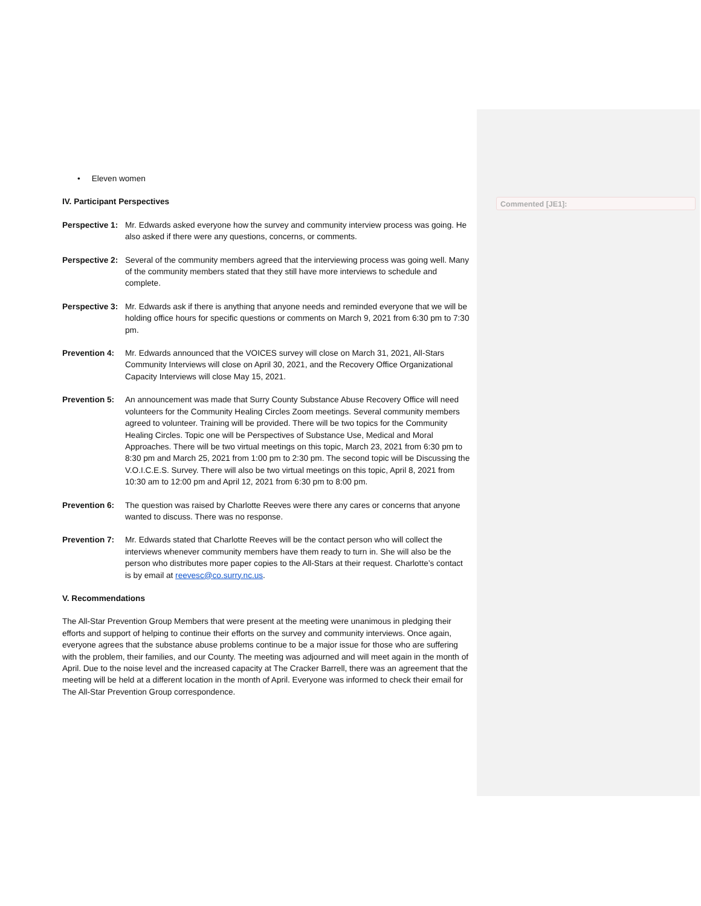Commented [JE1]:
• Eleven women
IV. Participant Perspectives
Perspective 1:
Mr. Edwards asked everyone how the survey and community interview process was going. He also asked if there were any questions, concerns, or comments.
Perspective 2:
Several of the community members agreed that the interviewing process was going well. Many of the community members stated that they still have more interviews to schedule and complete.
Perspective 3:
Mr. Edwards ask if there is anything that anyone needs and reminded everyone that we will be holding office hours for specific questions or comments on March 9, 2021 from 6:30 pm to 7:30 pm.
Prevention 4:
Mr. Edwards announced that the VOICES survey will close on March 31, 2021, All-Stars Community Interviews will close on April 30, 2021, and the Recovery Office Organizational Capacity Interviews will close May 15, 2021.
Prevention 5:
An announcement was made that Surry County Substance Abuse Recovery Office will need volunteers for the Community Healing Circles Zoom meetings. Several community members agreed to volunteer. Training will be provided. There will be two topics for the Community Healing Circles. Topic one will be Perspectives of Substance Use, Medical and Moral Approaches. There will be two virtual meetings on this topic, March 23, 2021 from 6:30 pm to 8:30 pm and March 25, 2021 from 1:00 pm to 2:30 pm. The second topic will be Discussing the V.O.I.C.E.S. Survey. There will also be two virtual meetings on this topic, April 8, 2021 from 10:30 am to 12:00 pm and April 12, 2021 from 6:30 pm to 8:00 pm.
Prevention 6:
The question was raised by Charlotte Reeves were there any cares or concerns that anyone wanted to discuss. There was no response.
Prevention 7:
Mr. Edwards stated that Charlotte Reeves will be the contact person who will collect the interviews whenever community members have them ready to turn in. She will also be the person who distributes more paper copies to the All-Stars at their request. Charlotte’s contact is by email at reevesc@co.surry.nc.us.
V. Recommendations
The All-Star Prevention Group Members that were present at the meeting were unanimous in pledging their efforts and support of helping to continue their efforts on the survey and community interviews. Once again, everyone agrees that the substance abuse problems continue to be a major issue for those who are suffering with the problem, their families, and our County. The meeting was adjourned and will meet again in the month of April. Due to the noise level and the increased capacity at The Cracker Barrell, there was an agreement that the meeting will be held at a different location in the month of April. Everyone was informed to check their email for The All-Star Prevention Group correspondence.